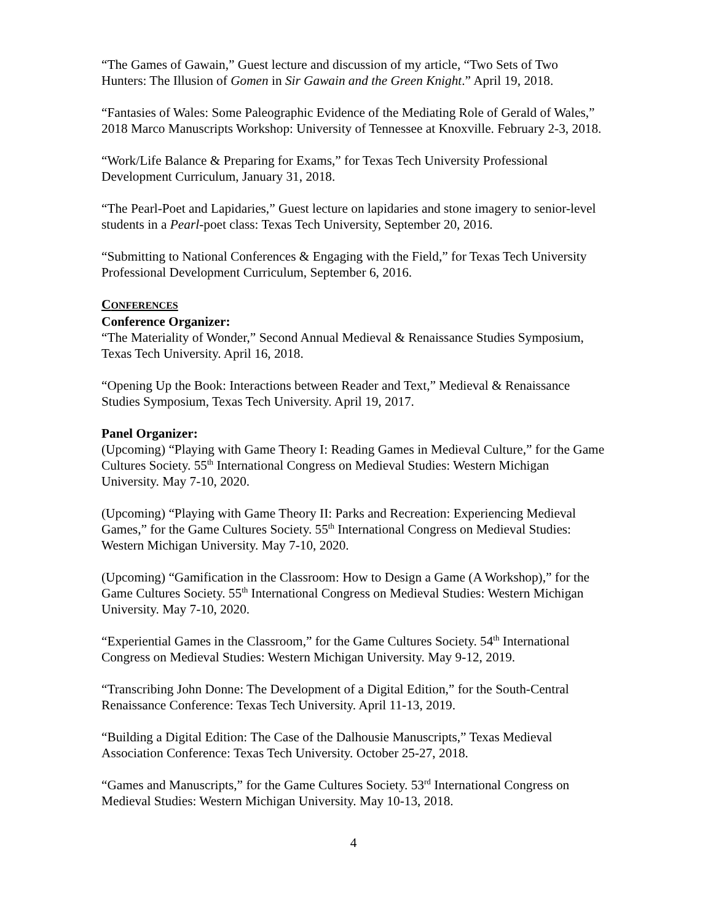“The Games of Gawain,” Guest lecture and discussion of my article, “Two Sets of Two Hunters: The Illusion of Gomen in Sir Gawain and the Green Knight.” April 19, 2018.
“Fantasies of Wales: Some Paleographic Evidence of the Mediating Role of Gerald of Wales,” 2018 Marco Manuscripts Workshop: University of Tennessee at Knoxville. February 2-3, 2018.
“Work/Life Balance & Preparing for Exams,” for Texas Tech University Professional Development Curriculum, January 31, 2018.
“The Pearl-Poet and Lapidaries,” Guest lecture on lapidaries and stone imagery to senior-level students in a Pearl-poet class: Texas Tech University, September 20, 2016.
“Submitting to National Conferences & Engaging with the Field,” for Texas Tech University Professional Development Curriculum, September 6, 2016.
CONFERENCES
Conference Organizer:
“The Materiality of Wonder,” Second Annual Medieval & Renaissance Studies Symposium, Texas Tech University. April 16, 2018.
“Opening Up the Book: Interactions between Reader and Text,” Medieval & Renaissance Studies Symposium, Texas Tech University. April 19, 2017.
Panel Organizer:
(Upcoming) “Playing with Game Theory I: Reading Games in Medieval Culture,” for the Game Cultures Society. 55<sup>th</sup> International Congress on Medieval Studies: Western Michigan University. May 7-10, 2020.
(Upcoming) “Playing with Game Theory II: Parks and Recreation: Experiencing Medieval Games,” for the Game Cultures Society. 55<sup>th</sup> International Congress on Medieval Studies: Western Michigan University. May 7-10, 2020.
(Upcoming) “Gamification in the Classroom: How to Design a Game (A Workshop),” for the Game Cultures Society. 55<sup>th</sup> International Congress on Medieval Studies: Western Michigan University. May 7-10, 2020.
“Experiential Games in the Classroom,” for the Game Cultures Society. 54<sup>th</sup> International Congress on Medieval Studies: Western Michigan University. May 9-12, 2019.
“Transcribing John Donne: The Development of a Digital Edition,” for the South-Central Renaissance Conference: Texas Tech University. April 11-13, 2019.
“Building a Digital Edition: The Case of the Dalhousie Manuscripts,” Texas Medieval Association Conference: Texas Tech University. October 25-27, 2018.
“Games and Manuscripts,” for the Game Cultures Society. 53<sup>rd</sup> International Congress on Medieval Studies: Western Michigan University. May 10-13, 2018.
4